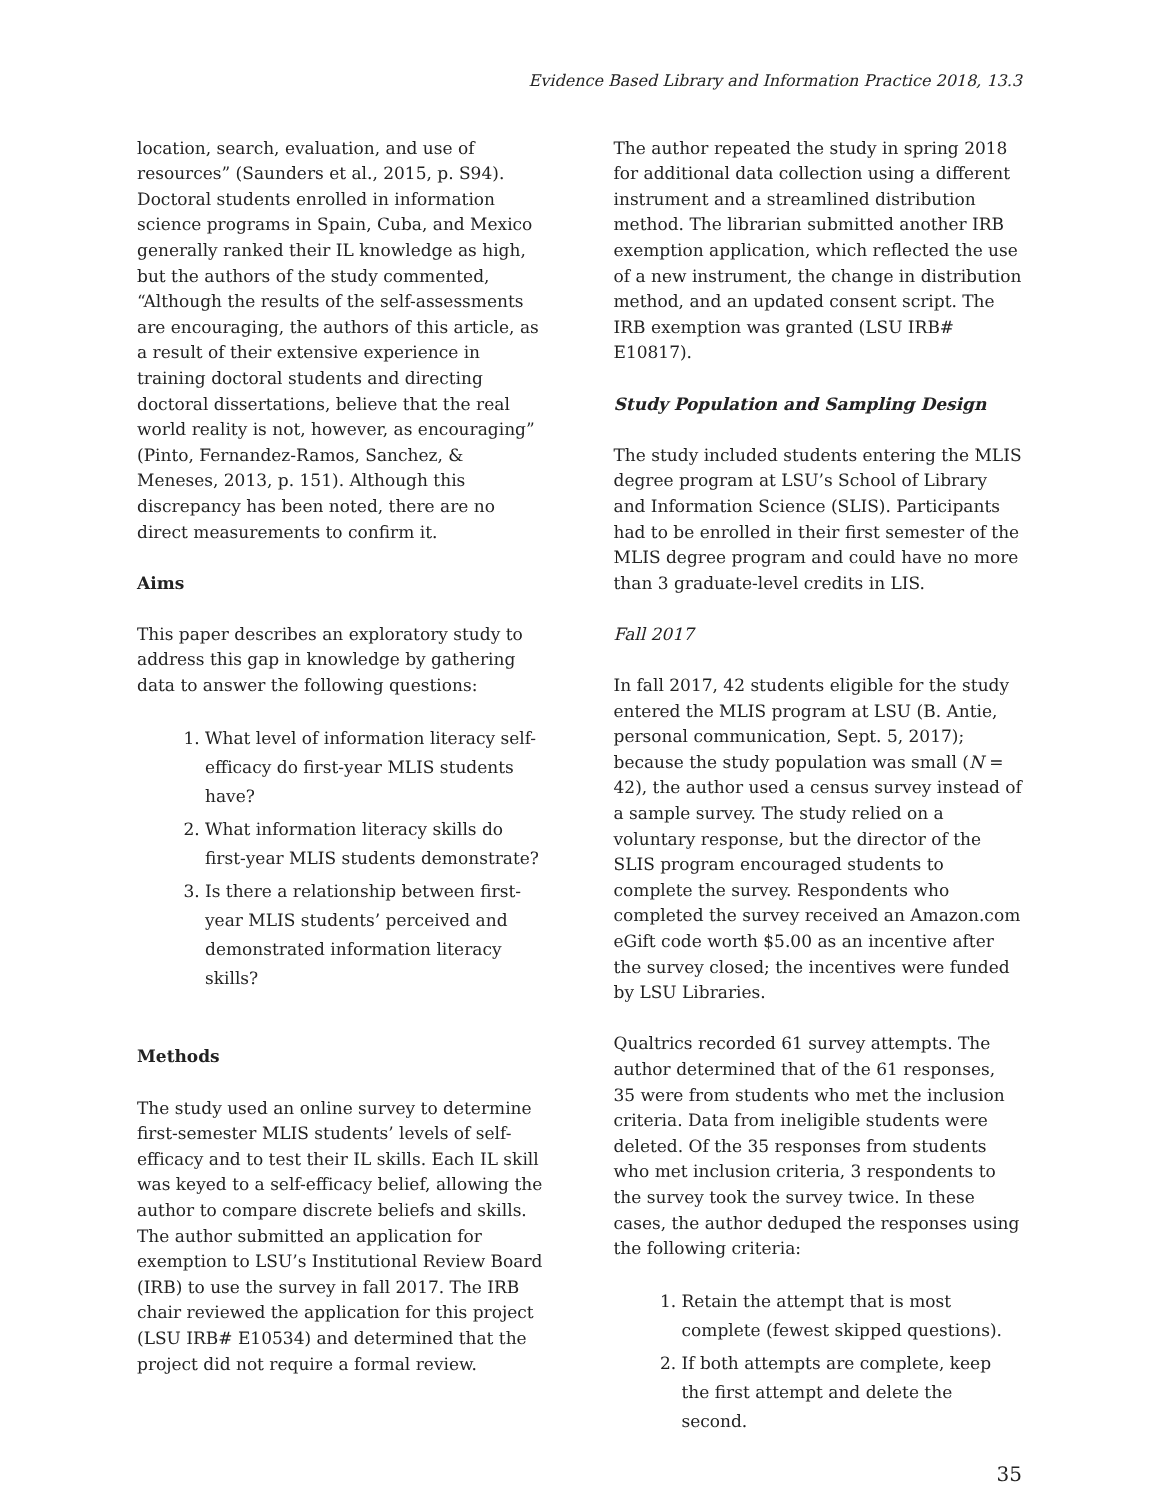Evidence Based Library and Information Practice 2018, 13.3
location, search, evaluation, and use of resources” (Saunders et al., 2015, p. S94). Doctoral students enrolled in information science programs in Spain, Cuba, and Mexico generally ranked their IL knowledge as high, but the authors of the study commented, “Although the results of the self-assessments are encouraging, the authors of this article, as a result of their extensive experience in training doctoral students and directing doctoral dissertations, believe that the real world reality is not, however, as encouraging” (Pinto, Fernandez-Ramos, Sanchez, & Meneses, 2013, p. 151). Although this discrepancy has been noted, there are no direct measurements to confirm it.
Aims
This paper describes an exploratory study to address this gap in knowledge by gathering data to answer the following questions:
1. What level of information literacy self-efficacy do first-year MLIS students have?
2. What information literacy skills do first-year MLIS students demonstrate?
3. Is there a relationship between first-year MLIS students’ perceived and demonstrated information literacy skills?
Methods
The study used an online survey to determine first-semester MLIS students’ levels of self-efficacy and to test their IL skills. Each IL skill was keyed to a self-efficacy belief, allowing the author to compare discrete beliefs and skills. The author submitted an application for exemption to LSU’s Institutional Review Board (IRB) to use the survey in fall 2017. The IRB chair reviewed the application for this project (LSU IRB# E10534) and determined that the project did not require a formal review.
The author repeated the study in spring 2018 for additional data collection using a different instrument and a streamlined distribution method. The librarian submitted another IRB exemption application, which reflected the use of a new instrument, the change in distribution method, and an updated consent script. The IRB exemption was granted (LSU IRB# E10817).
Study Population and Sampling Design
The study included students entering the MLIS degree program at LSU’s School of Library and Information Science (SLIS). Participants had to be enrolled in their first semester of the MLIS degree program and could have no more than 3 graduate-level credits in LIS.
Fall 2017
In fall 2017, 42 students eligible for the study entered the MLIS program at LSU (B. Antie, personal communication, Sept. 5, 2017); because the study population was small (N = 42), the author used a census survey instead of a sample survey. The study relied on a voluntary response, but the director of the SLIS program encouraged students to complete the survey. Respondents who completed the survey received an Amazon.com eGift code worth $5.00 as an incentive after the survey closed; the incentives were funded by LSU Libraries.
Qualtrics recorded 61 survey attempts. The author determined that of the 61 responses, 35 were from students who met the inclusion criteria. Data from ineligible students were deleted. Of the 35 responses from students who met inclusion criteria, 3 respondents to the survey took the survey twice. In these cases, the author deduped the responses using the following criteria:
1. Retain the attempt that is most complete (fewest skipped questions).
2. If both attempts are complete, keep the first attempt and delete the second.
35